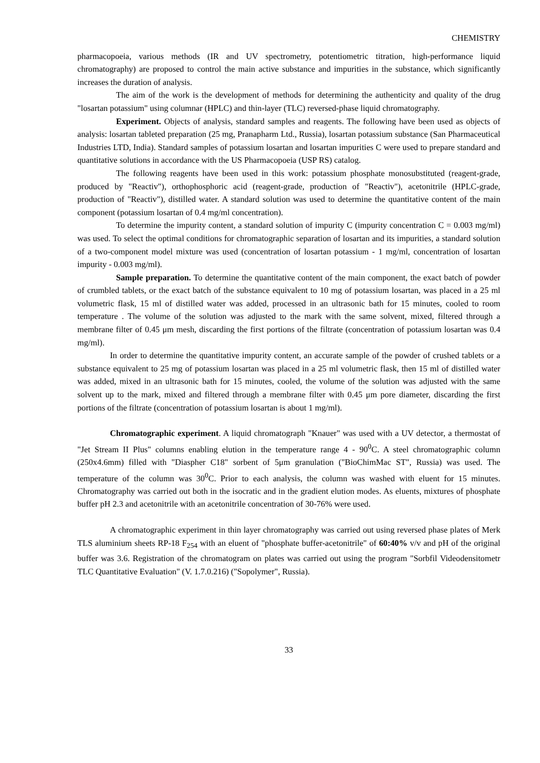CHEMISTRY
pharmacopoeia, various methods (IR and UV spectrometry, potentiometric titration, high-performance liquid chromatography) are proposed to control the main active substance and impurities in the substance, which significantly increases the duration of analysis.
The aim of the work is the development of methods for determining the authenticity and quality of the drug "losartan potassium" using columnar (HPLC) and thin-layer (TLC) reversed-phase liquid chromatography.
Experiment. Objects of analysis, standard samples and reagents. The following have been used as objects of analysis: losartan tableted preparation (25 mg, Pranapharm Ltd., Russia), losartan potassium substance (San Pharmaceutical Industries LTD, India). Standard samples of potassium losartan and losartan impurities C were used to prepare standard and quantitative solutions in accordance with the US Pharmacopoeia (USP RS) catalog.
The following reagents have been used in this work: potassium phosphate monosubstituted (reagent-grade, produced by "Reactiv"), orthophosphoric acid (reagent-grade, production of "Reactiv"), acetonitrile (HPLC-grade, production of "Reactiv"), distilled water. A standard solution was used to determine the quantitative content of the main component (potassium losartan of 0.4 mg/ml concentration).
To determine the impurity content, a standard solution of impurity C (impurity concentration C = 0.003 mg/ml) was used. To select the optimal conditions for chromatographic separation of losartan and its impurities, a standard solution of a two-component model mixture was used (concentration of losartan potassium - 1 mg/ml, concentration of losartan impurity - 0.003 mg/ml).
Sample preparation. To determine the quantitative content of the main component, the exact batch of powder of crumbled tablets, or the exact batch of the substance equivalent to 10 mg of potassium losartan, was placed in a 25 ml volumetric flask, 15 ml of distilled water was added, processed in an ultrasonic bath for 15 minutes, cooled to room temperature . The volume of the solution was adjusted to the mark with the same solvent, mixed, filtered through a membrane filter of 0.45 μm mesh, discarding the first portions of the filtrate (concentration of potassium losartan was 0.4 mg/ml).
In order to determine the quantitative impurity content, an accurate sample of the powder of crushed tablets or a substance equivalent to 25 mg of potassium losartan was placed in a 25 ml volumetric flask, then 15 ml of distilled water was added, mixed in an ultrasonic bath for 15 minutes, cooled, the volume of the solution was adjusted with the same solvent up to the mark, mixed and filtered through a membrane filter with 0.45 μm pore diameter, discarding the first portions of the filtrate (concentration of potassium losartan is about 1 mg/ml).
Chromatographic experiment. A liquid chromatograph "Knauer" was used with a UV detector, a thermostat of "Jet Stream II Plus" columns enabling elution in the temperature range 4 - 90<sup>0</sup>C. A steel chromatographic column (250x4.6mm) filled with "Diaspher C18" sorbent of 5μm granulation ("BioChimMac ST", Russia) was used. The temperature of the column was 30<sup>0</sup>C. Prior to each analysis, the column was washed with eluent for 15 minutes. Chromatography was carried out both in the isocratic and in the gradient elution modes. As eluents, mixtures of phosphate buffer pH 2.3 and acetonitrile with an acetonitrile concentration of 30-76% were used.
A chromatographic experiment in thin layer chromatography was carried out using reversed phase plates of Merk TLS aluminium sheets RP-18 F<sub>254</sub> with an eluent of "phosphate buffer-acetonitrile" of 60:40% v/v and pH of the original buffer was 3.6. Registration of the chromatogram on plates was carried out using the program "Sorbfil Videodensitometr TLC Quantitative Evaluation" (V. 1.7.0.216) ("Sopolymer", Russia).
33